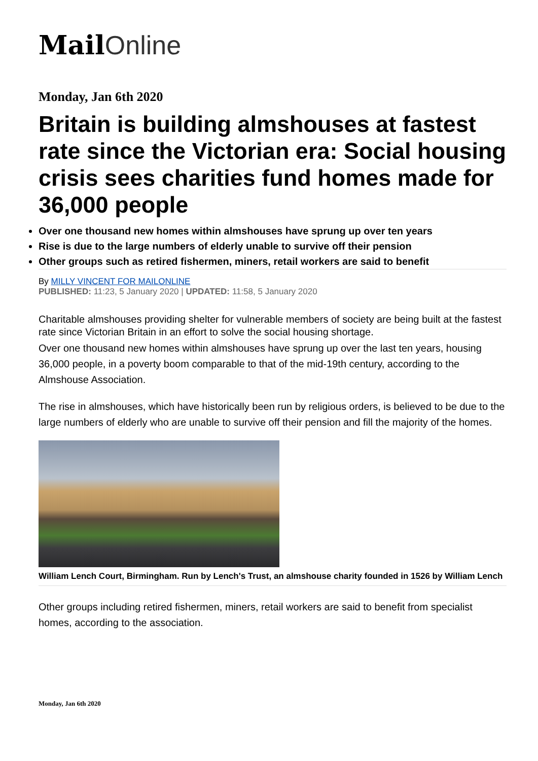Mail Online
Monday, Jan 6th 2020
Britain is building almshouses at fastest rate since the Victorian era: Social housing crisis sees charities fund homes made for 36,000 people
Over one thousand new homes within almshouses have sprung up over ten years
Rise is due to the large numbers of elderly unable to survive off their pension
Other groups such as retired fishermen, miners, retail workers are said to benefit
By MILLY VINCENT FOR MAILONLINE
PUBLISHED: 11:23, 5 January 2020 | UPDATED: 11:58, 5 January 2020
Charitable almshouses providing shelter for vulnerable members of society are being built at the fastest rate since Victorian Britain in an effort to solve the social housing shortage.
Over one thousand new homes within almshouses have sprung up over the last ten years, housing 36,000 people, in a poverty boom comparable to that of the mid-19th century, according to the Almshouse Association.
The rise in almshouses, which have historically been run by religious orders, is believed to be due to the large numbers of elderly who are unable to survive off their pension and fill the majority of the homes.
William Lench Court, Birmingham. Run by Lench's Trust, an almshouse charity founded in 1526 by William Lench
Other groups including retired fishermen, miners, retail workers are said to benefit from specialist homes, according to the association.
Monday, Jan 6th 2020